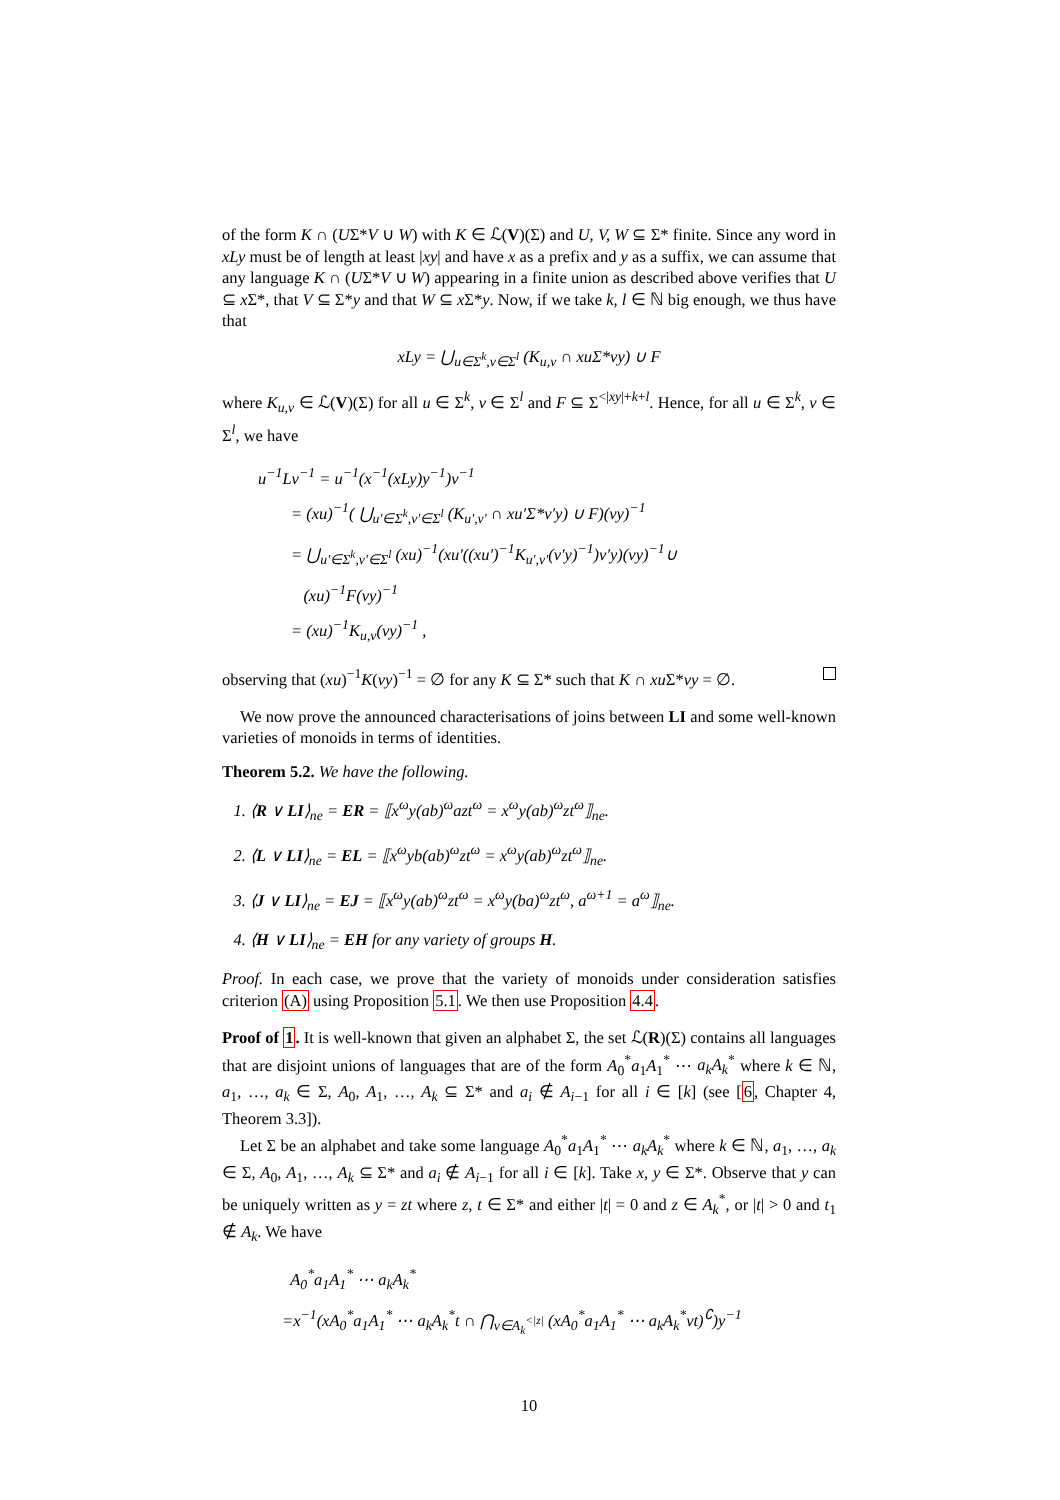of the form K ∩ (UΣ*V ∪ W) with K ∈ ℒ(V)(Σ) and U, V, W ⊆ Σ* finite. Since any word in xLy must be of length at least |xy| and have x as a prefix and y as a suffix, we can assume that any language K ∩ (UΣ*V ∪ W) appearing in a finite union as described above verifies that U ⊆ x Σ*, that V ⊆ Σ*y and that W ⊆ x Σ*y. Now, if we take k, l ∈ ℕ big enough, we thus have that
xLy = ⋃<sub>u∈Σ<sup>k</sup>,v∈Σ<sup>l</sup></sub> (K<sub>u,v</sub> ∩ xuΣ*vy) ∪ F
where K<sub>u,v</sub> ∈ ℒ(V)(Σ) for all u ∈ Σ<sup>k</sup>, v ∈ Σ<sup>l</sup> and F ⊆ Σ<sup><|xy|+k+l</sup>. Hence, for all u ∈ Σ<sup>k</sup>, v ∈ Σ<sup>l</sup>, we have
u<sup>−1</sup>Lv<sup>−1</sup> = u<sup>−1</sup>(x<sup>−1</sup>(xLy)y<sup>−1</sup>)v<sup>−1</sup>
= (xu)<sup>−1</sup>( ⋃<sub>u′∈Σ<sup>k</sup>,v′∈Σ<sup>l</sup></sub> (K<sub>u′,v′</sub> ∩ xu′Σ*v′y) ∪ F)(vy)<sup>−1</sup>
= ⋃<sub>u′∈Σ<sup>k</sup>,v′∈Σ<sup>l</sup></sub> (xu)<sup>−1</sup>(xu′((xu′)<sup>−1</sup>K<sub>u′,v′</sub>(v′y)<sup>−1</sup>)v′y)(vy)<sup>−1</sup>∪
(xu)<sup>−1</sup>F(vy)<sup>−1</sup>
= (xu)<sup>−1</sup>K<sub>u,v</sub>(vy)<sup>−1</sup> ,
observing that (xu)<sup>−1</sup>K(vy)<sup>−1</sup> = ∅ for any K ⊆ Σ* such that K ∩ xu Σ*vy = ∅.
We now prove the announced characterisations of joins between LI and some well-known varieties of monoids in terms of identities.
Theorem 5.2. We have the following.
1. ⟨R ∨ LI⟩<sub>ne</sub> = ER = ⟦x<sup>ω</sup>y(ab)<sup>ω</sup>azt<sup>ω</sup> = x<sup>ω</sup>y(ab)<sup>ω</sup>zt<sup>ω</sup>⟧<sub>ne</sub>.
2. ⟨L ∨ LI⟩<sub>ne</sub> = EL = ⟦x<sup>ω</sup>yb(ab)<sup>ω</sup>zt<sup>ω</sup> = x<sup>ω</sup>y(ab)<sup>ω</sup>zt<sup>ω</sup>⟧<sub>ne</sub>.
3. ⟨J ∨ LI⟩<sub>ne</sub> = EJ = ⟦x<sup>ω</sup>y(ab)<sup>ω</sup>zt<sup>ω</sup> = x<sup>ω</sup>y(ba)<sup>ω</sup>zt<sup>ω</sup>, a<sup>ω+1</sup> = a<sup>ω</sup>⟧<sub>ne</sub>.
4. ⟨H ∨ LI⟩<sub>ne</sub> = EH for any variety of groups H.
Proof. In each case, we prove that the variety of monoids under consideration satisfies criterion (A) using Proposition 5.1. We then use Proposition 4.4.
Proof of 1. It is well-known that given an alphabet Σ, the set ℒ(R)(Σ) contains all languages that are disjoint unions of languages that are of the form A<sub>0</sub><sup>*</sup>a<sub>1</sub>A<sub>1</sub><sup>*</sup> ⋯ a<sub>k</sub>A<sub>k</sub><sup>*</sup> where k ∈ ℕ, a<sub>1</sub>, …, a<sub>k</sub> ∈ Σ, A<sub>0</sub>, A<sub>1</sub>, …, A<sub>k</sub> ⊆ Σ* and a<sub>i</sub> ∉ A<sub>i−1</sub> for all i ∈ [k] (see [6, Chapter 4, Theorem 3.3]).
Let Σ be an alphabet and take some language A<sub>0</sub><sup>*</sup>a<sub>1</sub>A<sub>1</sub><sup>*</sup> ⋯ a<sub>k</sub>A<sub>k</sub><sup>*</sup> where k ∈ ℕ, a<sub>1</sub>, …, a<sub>k</sub> ∈ Σ, A<sub>0</sub>, A<sub>1</sub>, …, A<sub>k</sub> ⊆ Σ* and a<sub>i</sub> ∉ A<sub>i−1</sub> for all i ∈ [k]. Take x, y ∈ Σ*. Observe that y can be uniquely written as y = zt where z, t ∈ Σ* and either |t| = 0 and z ∈ A<sub>k</sub><sup>*</sup>, or |t| > 0 and t<sub>1</sub> ∉ A<sub>k</sub>. We have
A<sub>0</sub><sup>*</sup>a<sub>1</sub>A<sub>1</sub><sup>*</sup> ⋯ a<sub>k</sub>A<sub>k</sub><sup>*</sup>
=x<sup>−1</sup>(xA<sub>0</sub><sup>*</sup>a<sub>1</sub>A<sub>1</sub><sup>*</sup> ⋯ a<sub>k</sub>A<sub>k</sub><sup>*</sup>t ∩ ⋂<sub>v∈A<sub>k</sub><sup><|z|</sup></sub> (xA<sub>0</sub><sup>*</sup>a<sub>1</sub>A<sub>1</sub><sup>*</sup> ⋯ a<sub>k</sub>A<sub>k</sub><sup>*</sup>vt)<sup>∁</sup>)y<sup>−1</sup>
10